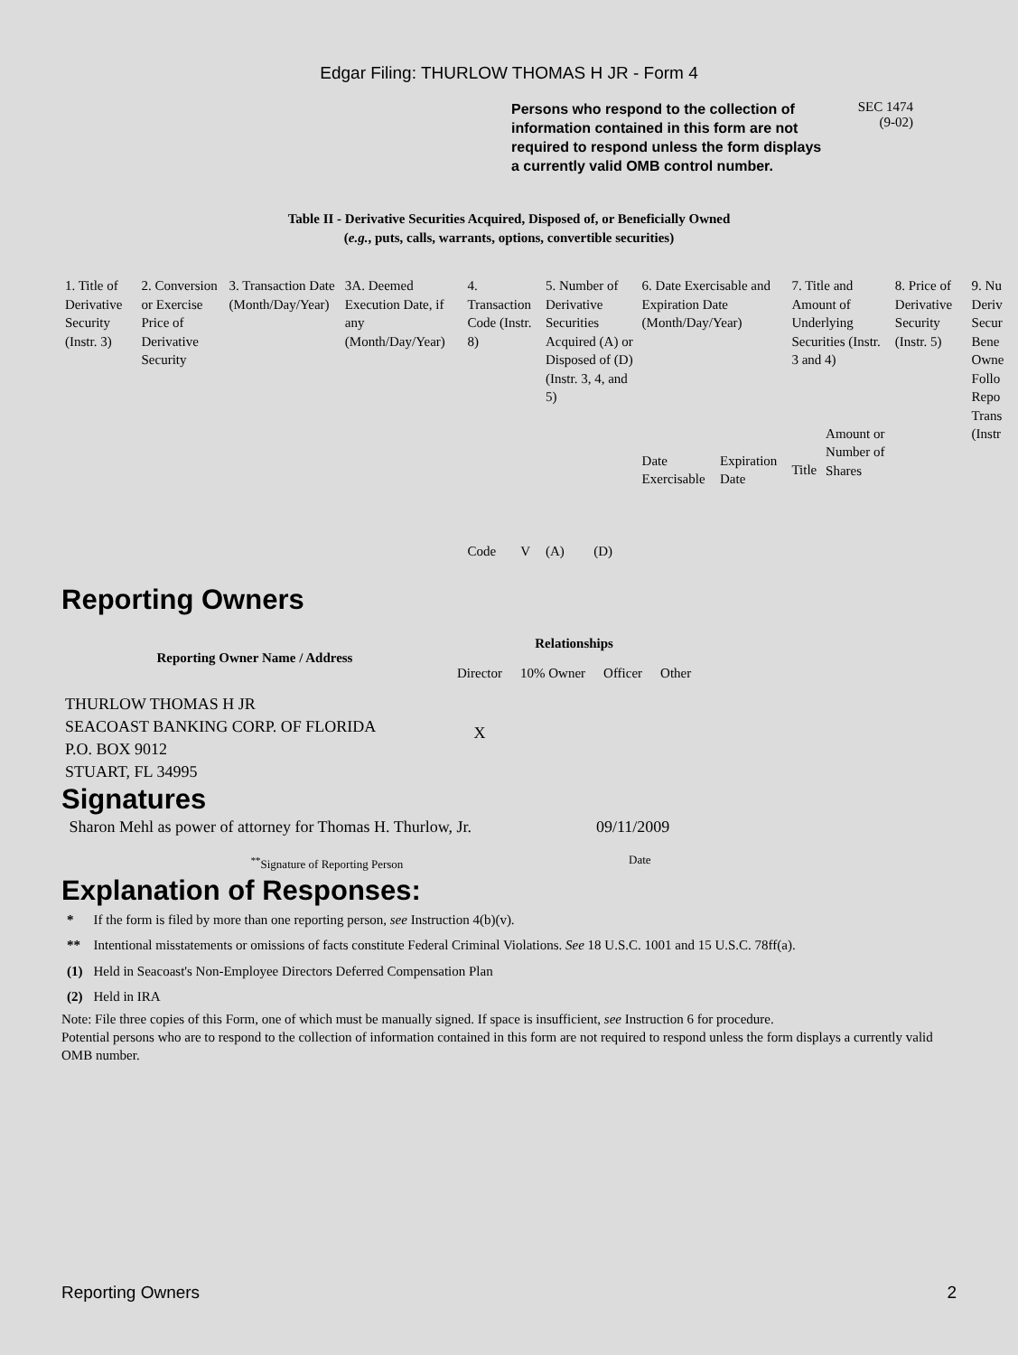Edgar Filing: THURLOW THOMAS H JR - Form 4
Persons who respond to the collection of information contained in this form are not required to respond unless the form displays a currently valid OMB control number.
SEC 1474
(9-02)
Table II - Derivative Securities Acquired, Disposed of, or Beneficially Owned
(e.g., puts, calls, warrants, options, convertible securities)
| 1. Title of Derivative Security (Instr. 3) | 2. Conversion or Exercise Price of Derivative Security | 3. Transaction Date (Month/Day/Year) | 3A. Deemed Execution Date, if any (Month/Day/Year) | 4. Transaction Code (Instr. 8) | | 5. Number of Derivative Securities Acquired (A) or Disposed of (D) (Instr. 3, 4, and 5) | | 6. Date Exercisable and Expiration Date (Month/Day/Year) | | 7. Title and Amount of Underlying Securities (Instr. 3 and 4) | | 8. Price of Derivative Security (Instr. 5) | 9. Nu Deriv Secur Bene Owne Follo Repo Trans (Instr |
| --- | --- | --- | --- | --- | --- | --- | --- | --- | --- | --- | --- | --- | --- |
| | | | | Code | V | (A) | (D) | Date Exercisable | Expiration Date | Title | Amount or Number of Shares | | |
Reporting Owners
| Reporting Owner Name / Address | Relationships | | | |
| --- | --- | --- | --- | --- |
| | Director | 10% Owner | Officer | Other |
| THURLOW THOMAS H JR SEACOAST BANKING CORP. OF FLORIDA P.O. BOX 9012 STUART, FL 34995 | X | | | |
Signatures
| Sharon Mehl as power of attorney for Thomas H. Thurlow, Jr. | 09/11/2009 |
| <sup>**</sup> Signature of Reporting Person | Date |
Explanation of Responses:
| * | If the form is filed by more than one reporting person, see Instruction 4(b)(v). |
| ** | Intentional misstatements or omissions of facts constitute Federal Criminal Violations. See 18 U.S.C. 1001 and 15 U.S.C. 78ff(a). |
| (1) | Held in Seacoast's Non-Employee Directors Deferred Compensation Plan |
| (2) | Held in IRA |
Note: File three copies of this Form, one of which must be manually signed. If space is insufficient, see Instruction 6 for procedure.
Potential persons who are to respond to the collection of information contained in this form are not required to respond unless the form displays a currently valid OMB number.
Reporting Owners 2